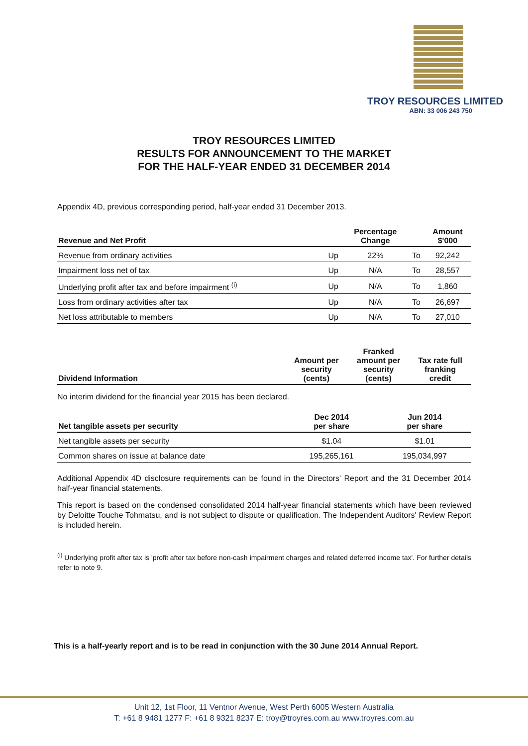TROY RESOURCES LIMITED
ABN: 33 006 243 750
TROY RESOURCES LIMITED
RESULTS FOR ANNOUNCEMENT TO THE MARKET
FOR THE HALF-YEAR ENDED 31 DECEMBER 2014
Appendix 4D, previous corresponding period, half-year ended 31 December 2013.
| Revenue and Net Profit | | Percentage Change | | Amount $'000 |
| --- | --- | --- | --- | --- |
| Revenue from ordinary activities | Up | 22% | To | 92,242 |
| Impairment loss net of tax | Up | N/A | To | 28,557 |
| Underlying profit after tax and before impairment <sup>(i)</sup> | Up | N/A | To | 1,860 |
| Loss from ordinary activities after tax | Up | N/A | To | 26,697 |
| Net loss attributable to members | Up | N/A | To | 27,010 |
| Dividend Information | Amount per security (cents) | Franked amount per security (cents) | Tax rate full franking credit |
| --- | --- | --- | --- |
No interim dividend for the financial year 2015 has been declared.
| Net tangible assets per security | Dec 2014 per share | Jun 2014 per share |
| --- | --- | --- |
| Net tangible assets per security | $1.04 | $1.01 |
| Common shares on issue at balance date | 195,265,161 | 195,034,997 |
Additional Appendix 4D disclosure requirements can be found in the Directors' Report and the 31 December 2014 half-year financial statements.
This report is based on the condensed consolidated 2014 half-year financial statements which have been reviewed by Deloitte Touche Tohmatsu, and is not subject to dispute or qualification. The Independent Auditors' Review Report is included herein.
<sup>(i)</sup> Underlying profit after tax is 'profit after tax before non-cash impairment charges and related deferred income tax'. For further details refer to note 9.
This is a half-yearly report and is to be read in conjunction with the 30 June 2014 Annual Report.
Unit 12, 1st Floor, 11 Ventnor Avenue, West Perth 6005 Western Australia
T: +61 8 9481 1277 F: +61 8 9321 8237 E: troy@troyres.com.au www.troyres.com.au